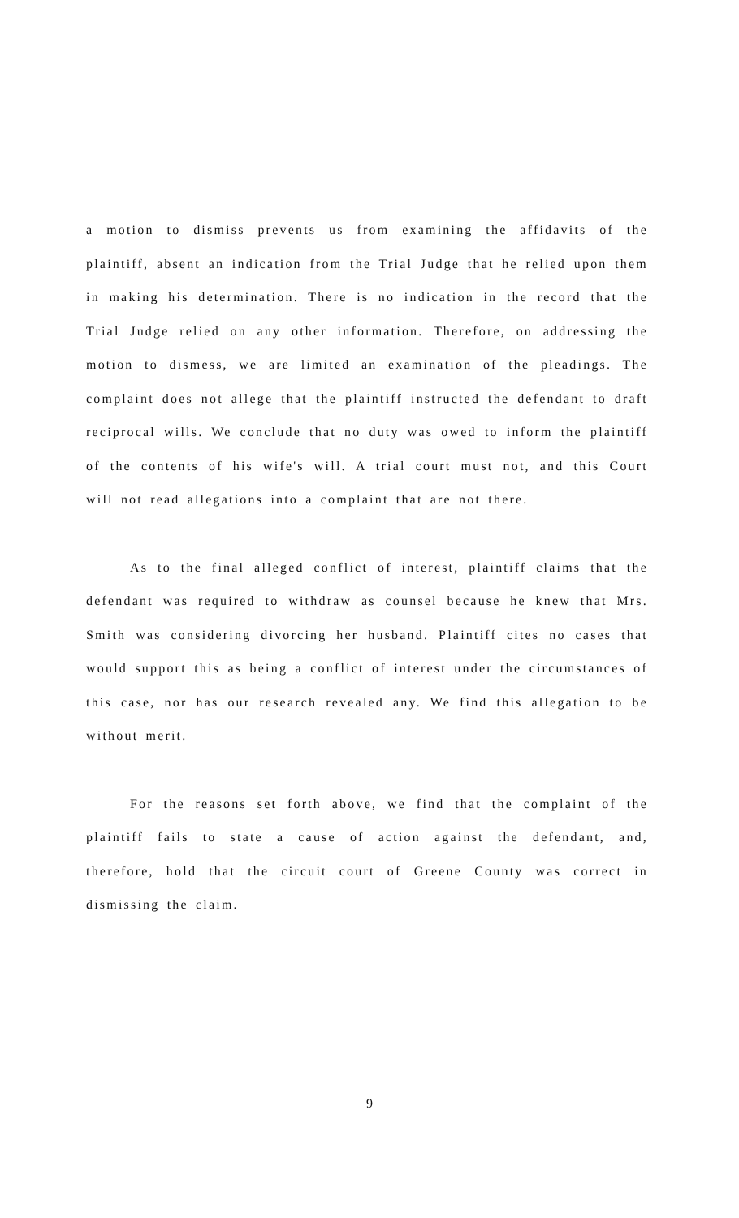a motion to dismiss prevents us from examining the affidavits of the plaintiff, absent an indication from the Trial Judge that he relied upon them in making his determination. There is no indication in the record that the Trial Judge relied on any other information. Therefore, on addressing the motion to dismess, we are limited an examination of the pleadings. The complaint does not allege that the plaintiff instructed the defendant to draft reciprocal wills. We conclude that no duty was owed to inform the plaintiff of the contents of his wife's will. A trial court must not, and this Court will not read allegations into a complaint that are not there.
As to the final alleged conflict of interest, plaintiff claims that the defendant was required to withdraw as counsel because he knew that Mrs. Smith was considering divorcing her husband. Plaintiff cites no cases that would support this as being a conflict of interest under the circumstances of this case, nor has our research revealed any. We find this allegation to be without merit.
For the reasons set forth above, we find that the complaint of the plaintiff fails to state a cause of action against the defendant, and, therefore, hold that the circuit court of Greene County was correct in dismissing the claim.
9